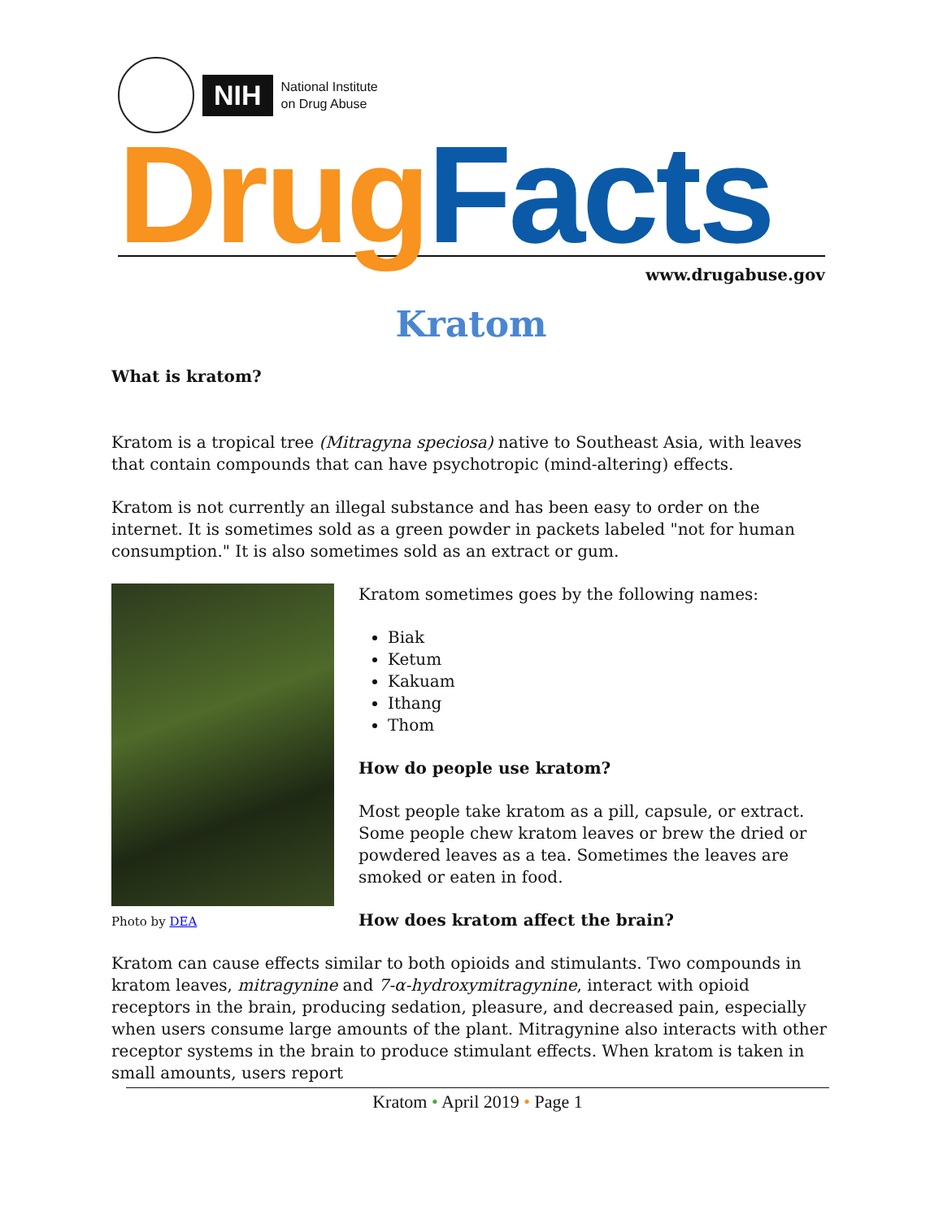NIH
National Institute
on Drug Abuse
Drug Facts
www.drugabuse.gov
Kratom
What is kratom?
Kratom is a tropical tree (Mitragyna speciosa) native to Southeast Asia, with leaves that contain compounds that can have psychotropic (mind-altering) effects.
Kratom is not currently an illegal substance and has been easy to order on the internet. It is sometimes sold as a green powder in packets labeled "not for human consumption." It is also sometimes sold as an extract or gum.
Photo by DEA
Kratom sometimes goes by the following names:
Biak
Ketum
Kakuam
Ithang
Thom
How do people use kratom?
Most people take kratom as a pill, capsule, or extract. Some people chew kratom leaves or brew the dried or powdered leaves as a tea. Sometimes the leaves are smoked or eaten in food.
How does kratom affect the brain?
Kratom can cause effects similar to both opioids and stimulants. Two compounds in kratom leaves, mitragynine and 7-α-hydroxymitragynine, interact with opioid receptors in the brain, producing sedation, pleasure, and decreased pain, especially when users consume large amounts of the plant. Mitragynine also interacts with other receptor systems in the brain to produce stimulant effects. When kratom is taken in small amounts, users report
Kratom • April 2019 • Page 1